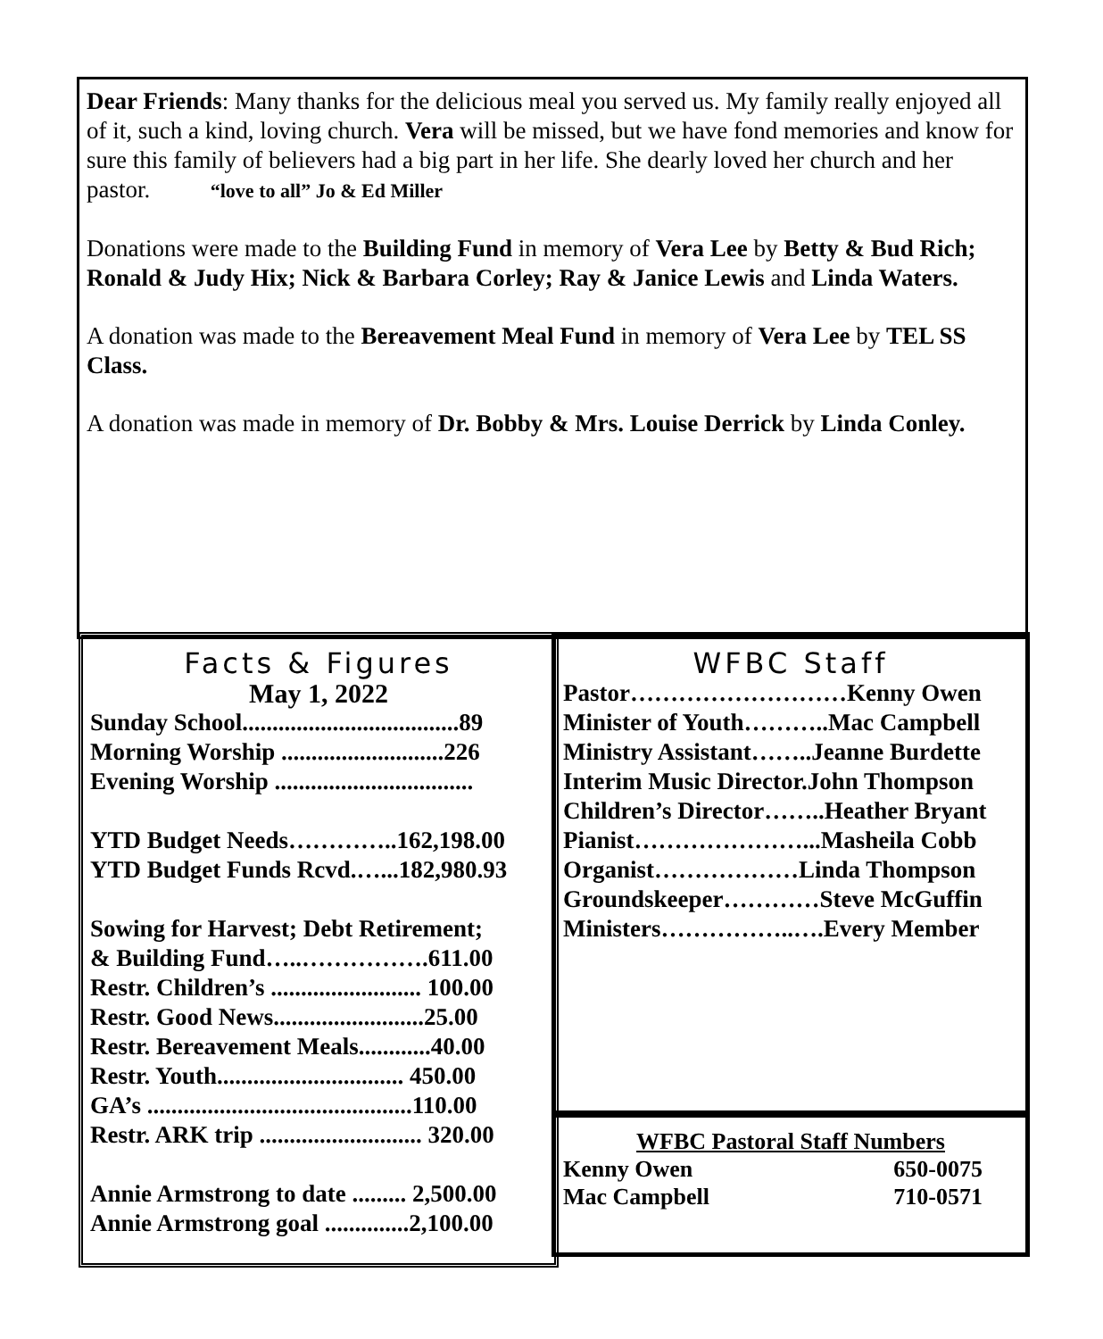Dear Friends: Many thanks for the delicious meal you served us. My family really enjoyed all of it, such a kind, loving church. Vera will be missed, but we have fond memories and know for sure this family of believers had a big part in her life. She dearly loved her church and her pastor. “love to all” Jo & Ed Miller
Donations were made to the Building Fund in memory of Vera Lee by Betty & Bud Rich; Ronald & Judy Hix; Nick & Barbara Corley; Ray & Janice Lewis and Linda Waters.
A donation was made to the Bereavement Meal Fund in memory of Vera Lee by TEL SS Class.
A donation was made in memory of Dr. Bobby & Mrs. Louise Derrick by Linda Conley.
Facts & Figures
May 1, 2022
Sunday School....................................89
Morning Worship ...........................226
Evening Worship .................................
YTD Budget Needs…………..162,198.00
YTD Budget Funds Rcvd.…...182,980.93
Sowing for Harvest; Debt Retirement;
& Building Fund…..…………….611.00
Restr. Children’s ......................... 100.00
Restr. Good News.........................25.00
Restr. Bereavement Meals............40.00
Restr. Youth............................... 450.00
GA’s ............................................110.00
Restr. ARK trip ........................... 320.00
Annie Armstrong to date ......... 2,500.00
Annie Armstrong goal ..............2,100.00
WFBC Staff
Pastor………………………Kenny Owen
Minister of Youth………..Mac Campbell
Ministry Assistant……..Jeanne Burdette
Interim Music Director.John Thompson
Children’s Director……..Heather Bryant
Pianist…………………...Masheila Cobb
Organist………………Linda Thompson
Groundskeeper…………Steve McGuffin
Ministers……………..….Every Member
WFBC Pastoral Staff Numbers
Kenny Owen 650-0075
Mac Campbell 710-0571